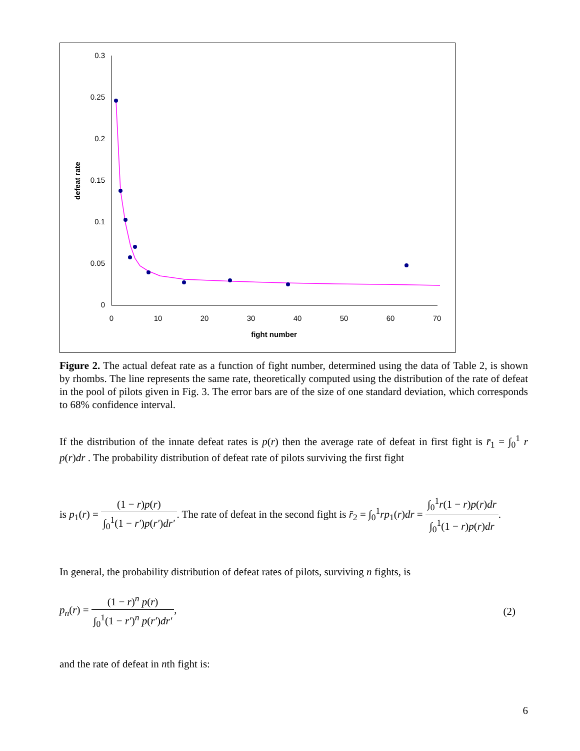0.3
0.25
0.2
0.15
0.1
0.05
0
0
10
20
30
40
50
60
70
fight number
defeat rate
Figure 2. The actual defeat rate as a function of fight number, determined using the data of Table 2, is shown by rhombs. The line represents the same rate, theoretically computed using the distribution of the rate of defeat in the pool of pilots given in Fig. 3. The error bars are of the size of one standard deviation, which corresponds to 68% confidence interval.
If the distribution of the innate defeat rates is p(r) then the average rate of defeat in first fight is r̄<sub>1</sub> = ∫<sub>0</sub><sup>1</sup> r p(r)dr . The probability distribution of defeat rate of pilots surviving the first fight
is p<sub>1</sub>(r) = (1 − r)p(r) ∫<sub>0</sub><sup>1</sup>(1 − r′)p(r′)dr′. The rate of defeat in the second fight is r̄<sub>2</sub> = ∫<sub>0</sub><sup>1</sup>rp<sub>1</sub>(r)dr = ∫<sub>0</sub><sup>1</sup>r(1 − r)p(r)dr ∫<sub>0</sub><sup>1</sup>(1 − r)p(r)dr.
In general, the probability distribution of defeat rates of pilots, surviving n fights, is
p<sub>n</sub>(r) = (1 − r)<sup>n</sup> p(r) ∫<sub>0</sub><sup>1</sup>(1 − r′)<sup>n</sup> p(r′)dr′, (2)
and the rate of defeat in nth fight is:
6